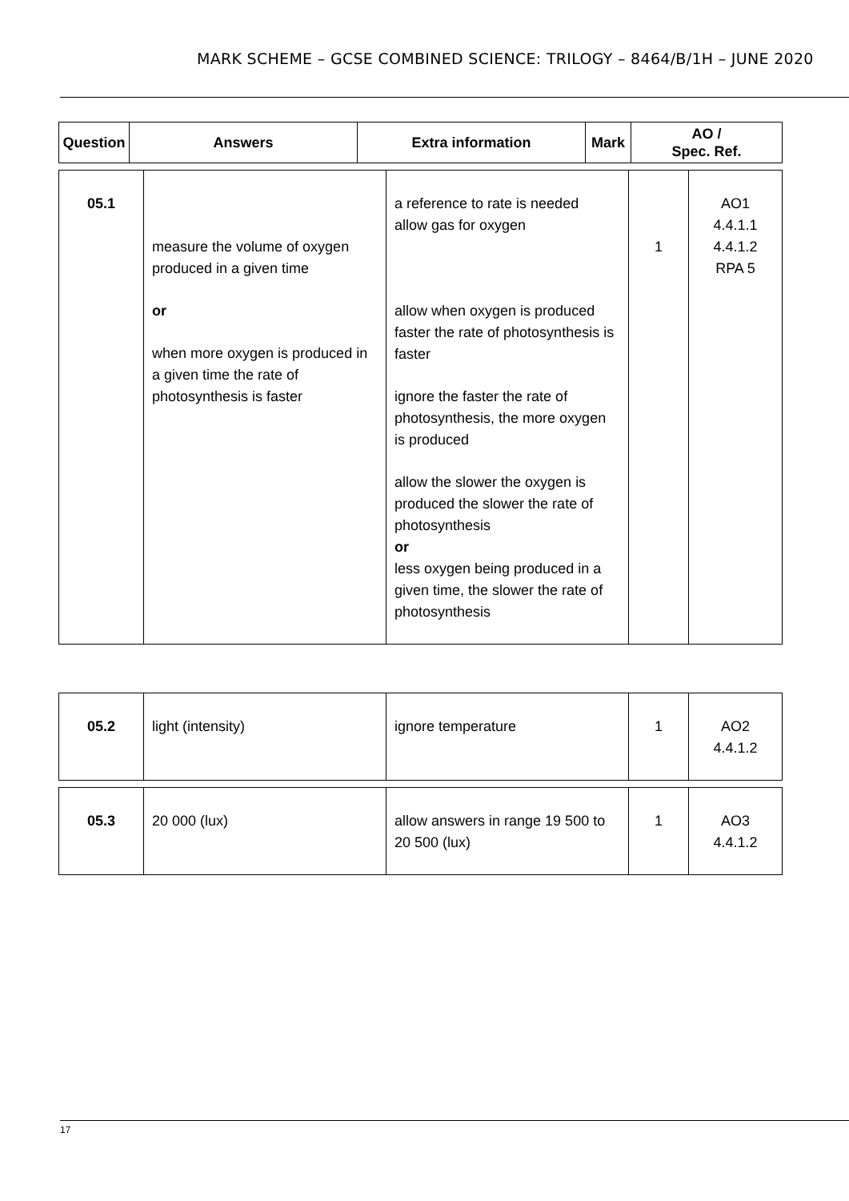MARK SCHEME – GCSE COMBINED SCIENCE: TRILOGY – 8464/B/1H – JUNE 2020
| Question | Answers | Extra information | Mark | AO / Spec. Ref. |
| --- | --- | --- | --- | --- |
| 05.1 | measure the volume of oxygen produced in a given time or when more oxygen is produced in a given time the rate of photosynthesis is faster | a reference to rate is needed allow gas for oxygen allow when oxygen is produced faster the rate of photosynthesis is faster ignore the faster the rate of photosynthesis, the more oxygen is produced allow the slower the oxygen is produced the slower the rate of photosynthesis or less oxygen being produced in a given time, the slower the rate of photosynthesis | 1 | AO1 4.4.1.1 4.4.1.2 RPA 5 |
| 05.2 | light (intensity) | ignore temperature | 1 | AO2 4.4.1.2 |
| 05.3 | 20 000 (lux) | allow answers in range 19 500 to 20 500 (lux) | 1 | AO3 4.4.1.2 |
17